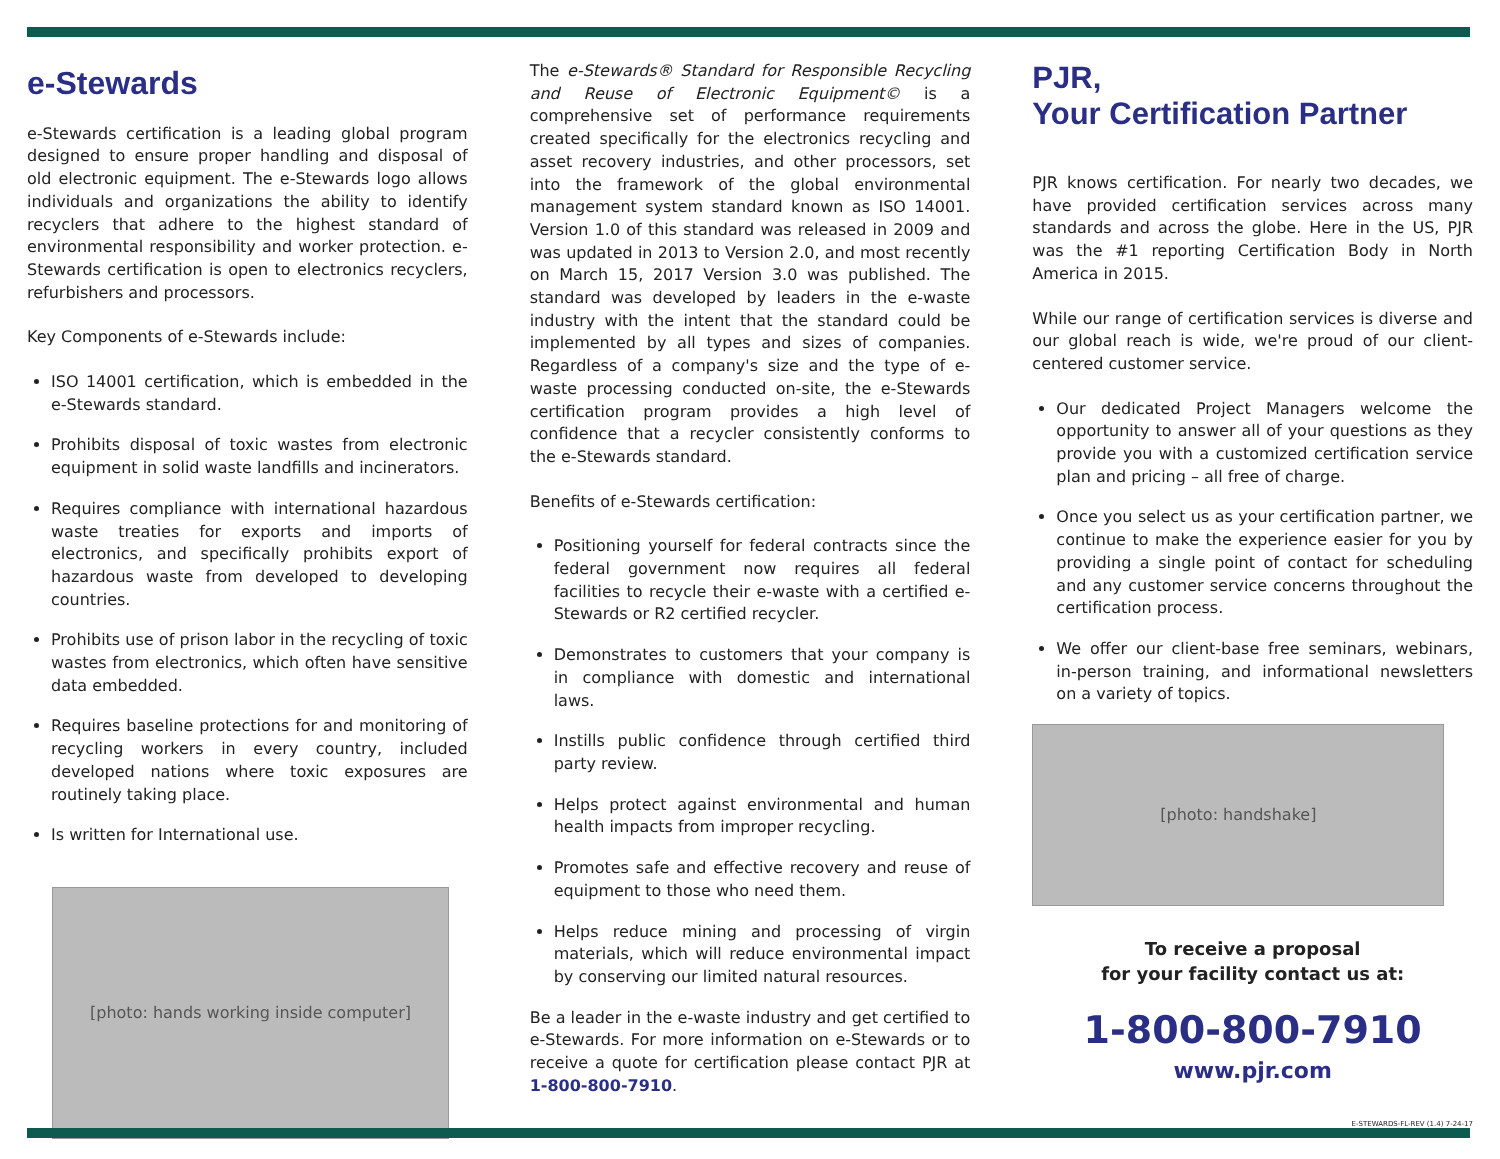e-Stewards
e-Stewards certification is a leading global program designed to ensure proper handling and disposal of old electronic equipment. The e-Stewards logo allows individuals and organizations the ability to identify recyclers that adhere to the highest standard of environmental responsibility and worker protection. e-Stewards certification is open to electronics recyclers, refurbishers and processors.
Key Components of e-Stewards include:
ISO 14001 certification, which is embedded in the e-Stewards standard.
Prohibits disposal of toxic wastes from electronic equipment in solid waste landfills and incinerators.
Requires compliance with international hazardous waste treaties for exports and imports of electronics, and specifically prohibits export of hazardous waste from developed to developing countries.
Prohibits use of prison labor in the recycling of toxic wastes from electronics, which often have sensitive data embedded.
Requires baseline protections for and monitoring of recycling workers in every country, included developed nations where toxic exposures are routinely taking place.
Is written for International use.
[photo: hands working inside computer]
The e-Stewards® Standard for Responsible Recycling and Reuse of Electronic Equipment© is a comprehensive set of performance requirements created specifically for the electronics recycling and asset recovery industries, and other processors, set into the framework of the global environmental management system standard known as ISO 14001. Version 1.0 of this standard was released in 2009 and was updated in 2013 to Version 2.0, and most recently on March 15, 2017 Version 3.0 was published. The standard was developed by leaders in the e-waste industry with the intent that the standard could be implemented by all types and sizes of companies. Regardless of a company's size and the type of e-waste processing conducted on-site, the e-Stewards certification program provides a high level of confidence that a recycler consistently conforms to the e-Stewards standard.
Benefits of e-Stewards certification:
Positioning yourself for federal contracts since the federal government now requires all federal facilities to recycle their e-waste with a certified e-Stewards or R2 certified recycler.
Demonstrates to customers that your company is in compliance with domestic and international laws.
Instills public confidence through certified third party review.
Helps protect against environmental and human health impacts from improper recycling.
Promotes safe and effective recovery and reuse of equipment to those who need them.
Helps reduce mining and processing of virgin materials, which will reduce environmental impact by conserving our limited natural resources.
Be a leader in the e-waste industry and get certified to e-Stewards. For more information on e-Stewards or to receive a quote for certification please contact PJR at 1-800-800-7910.
PJR,
Your Certification Partner
PJR knows certification. For nearly two decades, we have provided certification services across many standards and across the globe. Here in the US, PJR was the #1 reporting Certification Body in North America in 2015.
While our range of certification services is diverse and our global reach is wide, we're proud of our client-centered customer service.
Our dedicated Project Managers welcome the opportunity to answer all of your questions as they provide you with a customized certification service plan and pricing – all free of charge.
Once you select us as your certification partner, we continue to make the experience easier for you by providing a single point of contact for scheduling and any customer service concerns throughout the certification process.
We offer our client-base free seminars, webinars, in-person training, and informational newsletters on a variety of topics.
[photo: handshake]
To receive a proposal
for your facility contact us at:
1-800-800-7910
www.pjr.com
E-STEWARDS-FL-REV (1.4) 7-24-17